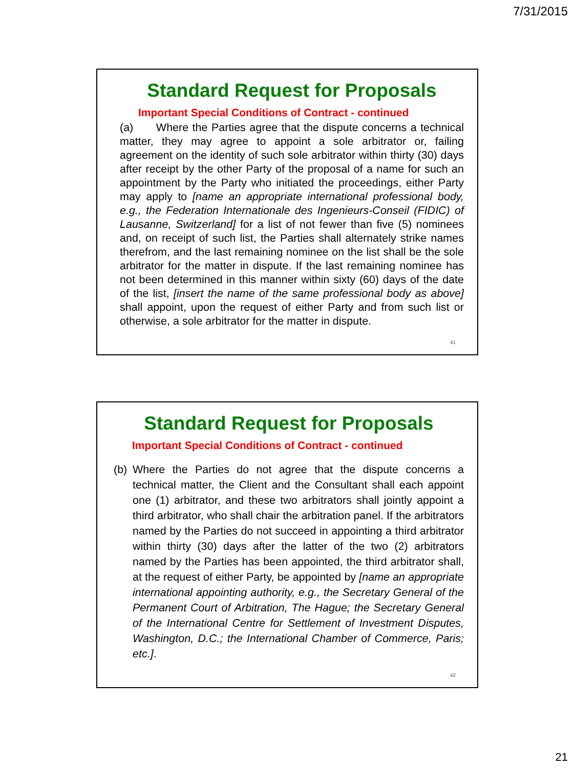7/31/2015
Standard Request for Proposals
Important Special Conditions of Contract - continued
(a) Where the Parties agree that the dispute concerns a technical matter, they may agree to appoint a sole arbitrator or, failing agreement on the identity of such sole arbitrator within thirty (30) days after receipt by the other Party of the proposal of a name for such an appointment by the Party who initiated the proceedings, either Party may apply to [name an appropriate international professional body, e.g., the Federation Internationale des Ingenieurs-Conseil (FIDIC) of Lausanne, Switzerland] for a list of not fewer than five (5) nominees and, on receipt of such list, the Parties shall alternately strike names therefrom, and the last remaining nominee on the list shall be the sole arbitrator for the matter in dispute. If the last remaining nominee has not been determined in this manner within sixty (60) days of the date of the list, [insert the name of the same professional body as above] shall appoint, upon the request of either Party and from such list or otherwise, a sole arbitrator for the matter in dispute.
41
Standard Request for Proposals
Important Special Conditions of Contract - continued
(b)
Where the Parties do not agree that the dispute concerns a technical matter, the Client and the Consultant shall each appoint one (1) arbitrator, and these two arbitrators shall jointly appoint a third arbitrator, who shall chair the arbitration panel. If the arbitrators named by the Parties do not succeed in appointing a third arbitrator within thirty (30) days after the latter of the two (2) arbitrators named by the Parties has been appointed, the third arbitrator shall, at the request of either Party, be appointed by [name an appropriate international appointing authority, e.g., the Secretary General of the Permanent Court of Arbitration, The Hague; the Secretary General of the International Centre for Settlement of Investment Disputes, Washington, D.C.; the International Chamber of Commerce, Paris; etc.].
42
21